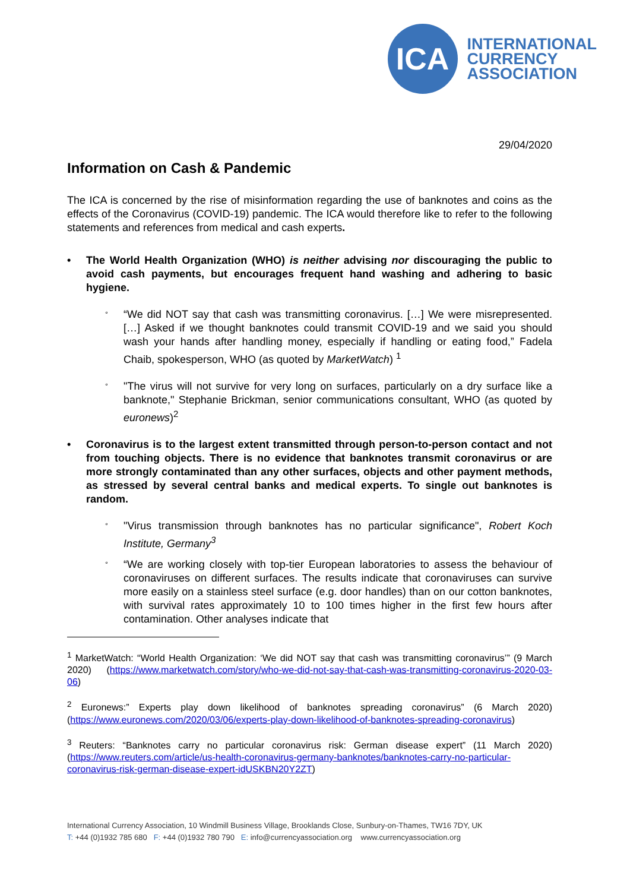ICA
INTERNATIONAL
CURRENCY
ASSOCIATION
29/04/2020
Information on Cash & Pandemic
The ICA is concerned by the rise of misinformation regarding the use of banknotes and coins as the effects of the Coronavirus (COVID-19) pandemic. The ICA would therefore like to refer to the following statements and references from medical and cash experts.
• The World Health Organization (WHO) is neither advising nor discouraging the public to avoid cash payments, but encourages frequent hand washing and adhering to basic hygiene.
°
“We did NOT say that cash was transmitting coronavirus. […] We were misrepresented. […] Asked if we thought banknotes could transmit COVID-19 and we said you should wash your hands after handling money, especially if handling or eating food,” Fadela Chaib, spokesperson, WHO (as quoted by MarketWatch) <sup>1</sup>
°
"The virus will not survive for very long on surfaces, particularly on a dry surface like a banknote," Stephanie Brickman, senior communications consultant, WHO (as quoted by euronews)<sup>2</sup>
• Coronavirus is to the largest extent transmitted through person-to-person contact and not from touching objects. There is no evidence that banknotes transmit coronavirus or are more strongly contaminated than any other surfaces, objects and other payment methods, as stressed by several central banks and medical experts. To single out banknotes is random.
°
"Virus transmission through banknotes has no particular significance", Robert Koch Institute, Germany<sup>3</sup>
°
“We are working closely with top-tier European laboratories to assess the behaviour of coronaviruses on different surfaces. The results indicate that coronaviruses can survive more easily on a stainless steel surface (e.g. door handles) than on our cotton banknotes, with survival rates approximately 10 to 100 times higher in the first few hours after contamination. Other analyses indicate that
<sup>1</sup> MarketWatch: “World Health Organization: ‘We did NOT say that cash was transmitting coronavirus’” (9 March 2020) (https://www.marketwatch.com/story/who-we-did-not-say-that-cash-was-transmitting-coronavirus-2020-03-06)
<sup>2</sup> Euronews:” Experts play down likelihood of banknotes spreading coronavirus” (6 March 2020) (https://www.euronews.com/2020/03/06/experts-play-down-likelihood-of-banknotes-spreading-coronavirus)
<sup>3</sup> Reuters: “Banknotes carry no particular coronavirus risk: German disease expert” (11 March 2020) (https://www.reuters.com/article/us-health-coronavirus-germany-banknotes/banknotes-carry-no-particular-coronavirus-risk-german-disease-expert-idUSKBN20Y2ZT)
International Currency Association, 10 Windmill Business Village, Brooklands Close, Sunbury-on-Thames, TW16 7DY, UK
T: +44 (0)1932 785 680 F: +44 (0)1932 780 790 E: info@currencyassociation.org www.currencyassociation.org